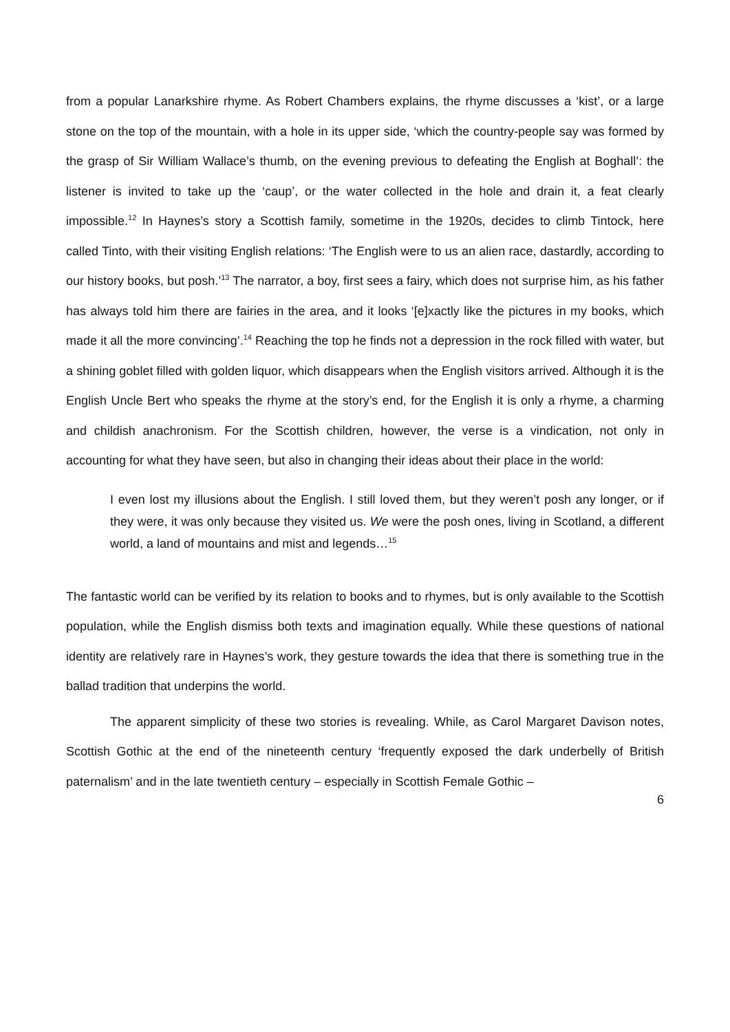from a popular Lanarkshire rhyme. As Robert Chambers explains, the rhyme discusses a ‘kist’, or a large stone on the top of the mountain, with a hole in its upper side, ‘which the country-people say was formed by the grasp of Sir William Wallace’s thumb, on the evening previous to defeating the English at Boghall’: the listener is invited to take up the ‘caup’, or the water collected in the hole and drain it, a feat clearly impossible.<sup>12</sup> In Haynes’s story a Scottish family, sometime in the 1920s, decides to climb Tintock, here called Tinto, with their visiting English relations: ‘The English were to us an alien race, dastardly, according to our history books, but posh.’<sup>13</sup> The narrator, a boy, first sees a fairy, which does not surprise him, as his father has always told him there are fairies in the area, and it looks ‘[e]xactly like the pictures in my books, which made it all the more convincing’.<sup>14</sup> Reaching the top he finds not a depression in the rock filled with water, but a shining goblet filled with golden liquor, which disappears when the English visitors arrived. Although it is the English Uncle Bert who speaks the rhyme at the story’s end, for the English it is only a rhyme, a charming and childish anachronism. For the Scottish children, however, the verse is a vindication, not only in accounting for what they have seen, but also in changing their ideas about their place in the world:
I even lost my illusions about the English. I still loved them, but they weren’t posh any longer, or if they were, it was only because they visited us. We were the posh ones, living in Scotland, a different world, a land of mountains and mist and legends…<sup>15</sup>
The fantastic world can be verified by its relation to books and to rhymes, but is only available to the Scottish population, while the English dismiss both texts and imagination equally. While these questions of national identity are relatively rare in Haynes’s work, they gesture towards the idea that there is something true in the ballad tradition that underpins the world.
The apparent simplicity of these two stories is revealing. While, as Carol Margaret Davison notes, Scottish Gothic at the end of the nineteenth century ‘frequently exposed the dark underbelly of British paternalism’ and in the late twentieth century – especially in Scottish Female Gothic –
6